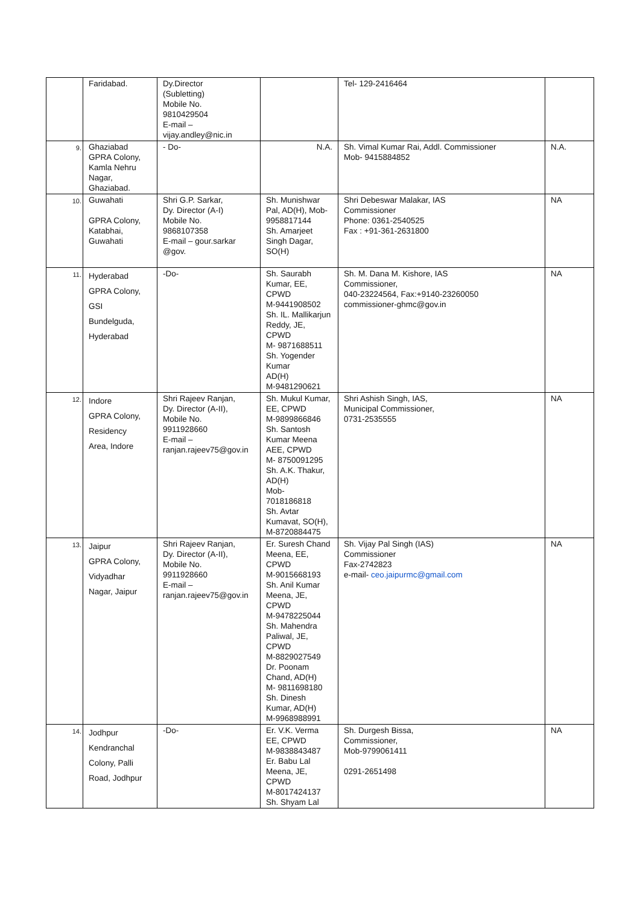| | Faridabad. | Dy.Director (Subletting) Mobile No. 9810429504 E-mail – vijay.andley@nic.in | | Tel- 129-2416464 | |
| 9. | Ghaziabad GPRA Colony, Kamla Nehru Nagar, Ghaziabad. | - Do- | N.A. | Sh. Vimal Kumar Rai, Addl. Commissioner Mob- 9415884852 | N.A. |
| 10. | Guwahati GPRA Colony, Katabhai, Guwahati | Shri G.P. Sarkar, Dy. Director (A-I) Mobile No. 9868107358 E-mail – gour.sarkar @gov. | Sh. Munishwar Pal, AD(H), Mob-9958817144 Sh. Amarjeet Singh Dagar, SO(H) | Shri Debeswar Malakar, IAS Commissioner Phone: 0361-2540525 Fax : +91-361-2631800 | NA |
| 11. | Hyderabad GPRA Colony, GSI Bundelguda, Hyderabad | -Do- | Sh. Saurabh Kumar, EE, CPWD M-9441908502 Sh. IL. Mallikarjun Reddy, JE, CPWD M- 9871688511 Sh. Yogender Kumar AD(H) M-9481290621 | Sh. M. Dana M. Kishore, IAS Commissioner, 040-23224564, Fax:+9140-23260050 commissioner-ghmc@gov.in | NA |
| 12. | Indore GPRA Colony, Residency Area, Indore | Shri Rajeev Ranjan, Dy. Director (A-II), Mobile No. 9911928660 E-mail – ranjan.rajeev75@gov.in | Sh. Mukul Kumar, EE, CPWD M-9899866846 Sh. Santosh Kumar Meena AEE, CPWD M- 8750091295 Sh. A.K. Thakur, AD(H) Mob- 7018186818 Sh. Avtar Kumavat, SO(H), M-8720884475 | Shri Ashish Singh, IAS, Municipal Commissioner, 0731-2535555 | NA |
| 13. | Jaipur GPRA Colony, Vidyadhar Nagar, Jaipur | Shri Rajeev Ranjan, Dy. Director (A-II), Mobile No. 9911928660 E-mail – ranjan.rajeev75@gov.in | Er. Suresh Chand Meena, EE, CPWD M-9015668193 Sh. Anil Kumar Meena, JE, CPWD M-9478225044 Sh. Mahendra Paliwal, JE, CPWD M-8829027549 Dr. Poonam Chand, AD(H) M- 9811698180 Sh. Dinesh Kumar, AD(H) M-9968988991 | Sh. Vijay Pal Singh (IAS) Commissioner Fax-2742823 e-mail- ceo.jaipurmc@gmail.com | NA |
| 14. | Jodhpur Kendranchal Colony, Palli Road, Jodhpur | -Do- | Er. V.K. Verma EE, CPWD M-9838843487 Er. Babu Lal Meena, JE, CPWD M-8017424137 Sh. Shyam Lal | Sh. Durgesh Bissa, Commissioner, Mob-9799061411 0291-2651498 | NA |